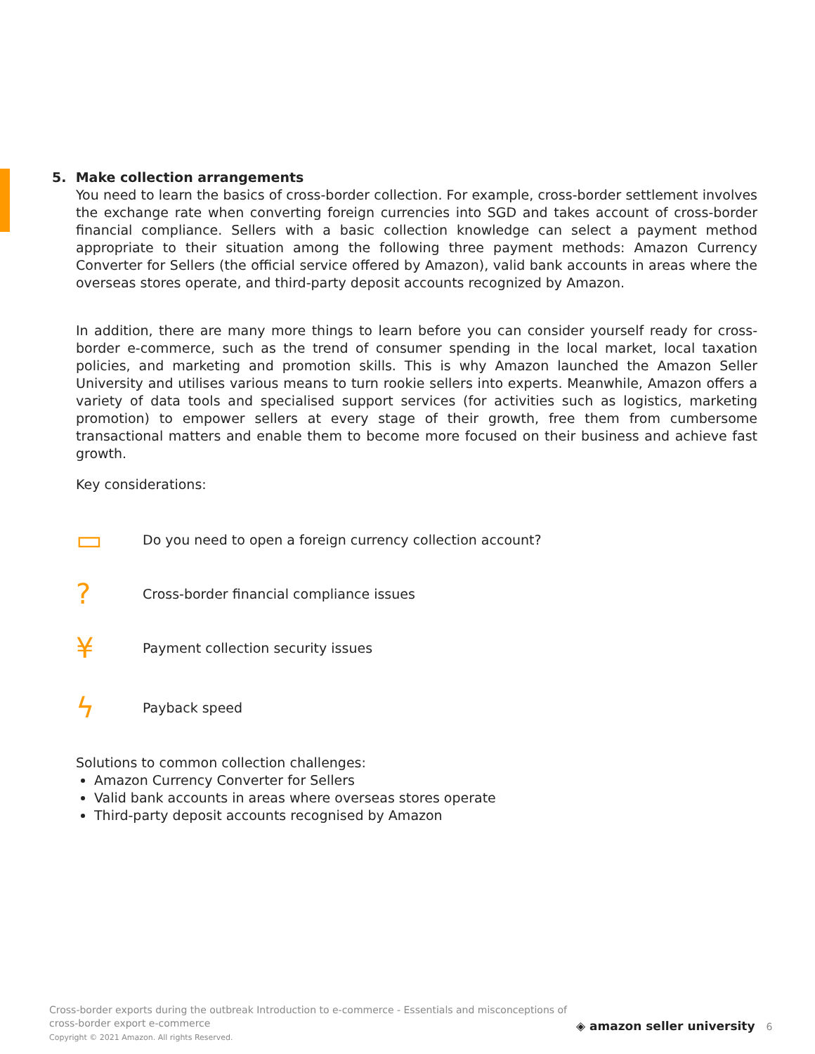5. Make collection arrangements
You need to learn the basics of cross-border collection. For example, cross-border settlement involves the exchange rate when converting foreign currencies into SGD and takes account of cross-border financial compliance. Sellers with a basic collection knowledge can select a payment method appropriate to their situation among the following three payment methods: Amazon Currency Converter for Sellers (the official service offered by Amazon), valid bank accounts in areas where the overseas stores operate, and third-party deposit accounts recognized by Amazon.
In addition, there are many more things to learn before you can consider yourself ready for cross-border e-commerce, such as the trend of consumer spending in the local market, local taxation policies, and marketing and promotion skills. This is why Amazon launched the Amazon Seller University and utilises various means to turn rookie sellers into experts. Meanwhile, Amazon offers a variety of data tools and specialised support services (for activities such as logistics, marketing promotion) to empower sellers at every stage of their growth, free them from cumbersome transactional matters and enable them to become more focused on their business and achieve fast growth.
Key considerations:
▭ Do you need to open a foreign currency collection account?
? Cross-border financial compliance issues
¥ Payment collection security issues
ϟ Payback speed
Solutions to common collection challenges:
Amazon Currency Converter for Sellers
Valid bank accounts in areas where overseas stores operate
Third-party deposit accounts recognised by Amazon
Cross-border exports during the outbreak Introduction to e-commerce - Essentials and misconceptions of cross-border export e-commerce
Copyright © 2021 Amazon. All rights Reserved.
◈ amazon seller university 6